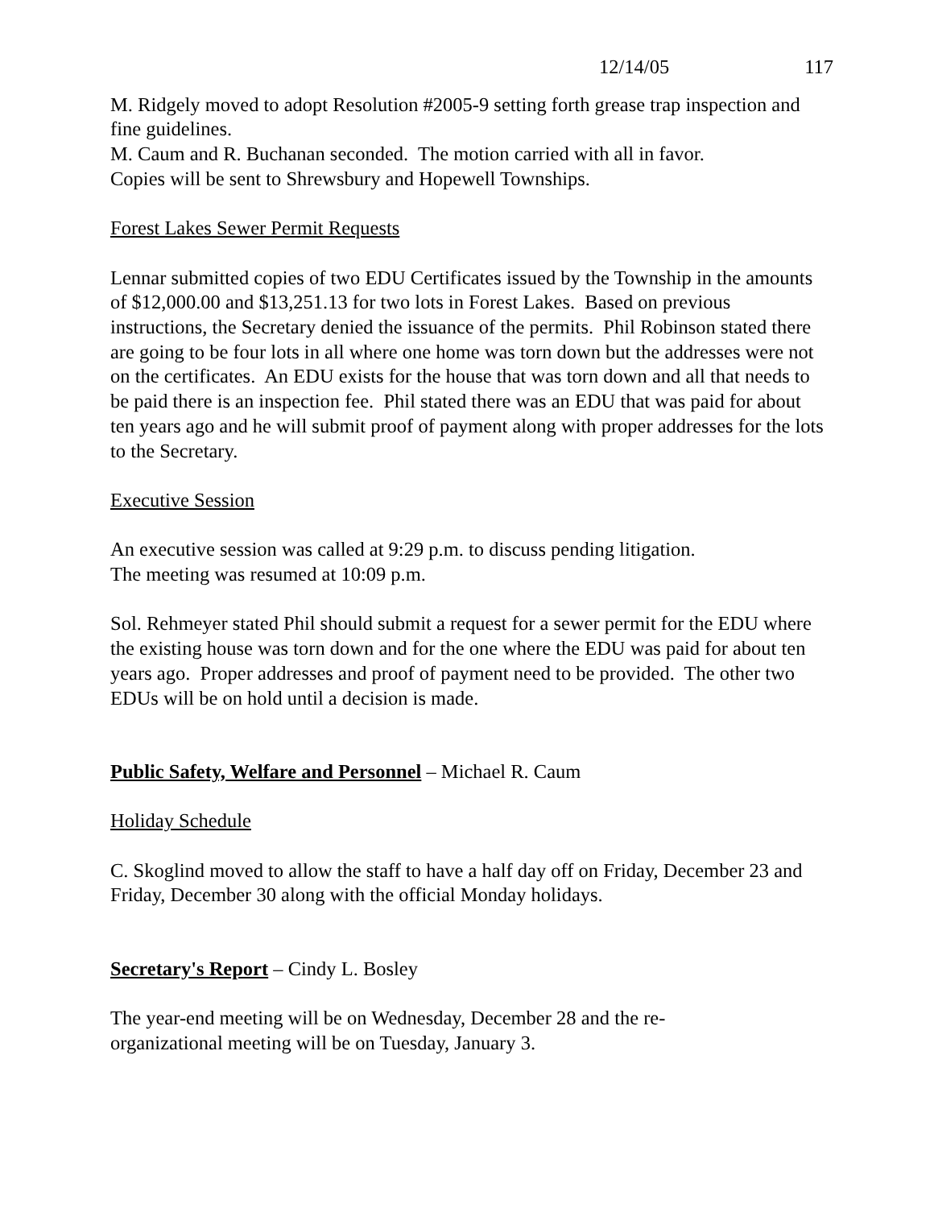12/14/05 117
M. Ridgely moved to adopt Resolution #2005-9 setting forth grease trap inspection and fine guidelines.
M. Caum and R. Buchanan seconded. The motion carried with all in favor.
Copies will be sent to Shrewsbury and Hopewell Townships.
Forest Lakes Sewer Permit Requests
Lennar submitted copies of two EDU Certificates issued by the Township in the amounts of $12,000.00 and $13,251.13 for two lots in Forest Lakes. Based on previous instructions, the Secretary denied the issuance of the permits. Phil Robinson stated there are going to be four lots in all where one home was torn down but the addresses were not on the certificates. An EDU exists for the house that was torn down and all that needs to be paid there is an inspection fee. Phil stated there was an EDU that was paid for about ten years ago and he will submit proof of payment along with proper addresses for the lots to the Secretary.
Executive Session
An executive session was called at 9:29 p.m. to discuss pending litigation.
The meeting was resumed at 10:09 p.m.
Sol. Rehmeyer stated Phil should submit a request for a sewer permit for the EDU where the existing house was torn down and for the one where the EDU was paid for about ten years ago. Proper addresses and proof of payment need to be provided. The other two EDUs will be on hold until a decision is made.
Public Safety, Welfare and Personnel – Michael R. Caum
Holiday Schedule
C. Skoglind moved to allow the staff to have a half day off on Friday, December 23 and Friday, December 30 along with the official Monday holidays.
Secretary's Report – Cindy L. Bosley
The year-end meeting will be on Wednesday, December 28 and the re-
organizational meeting will be on Tuesday, January 3.